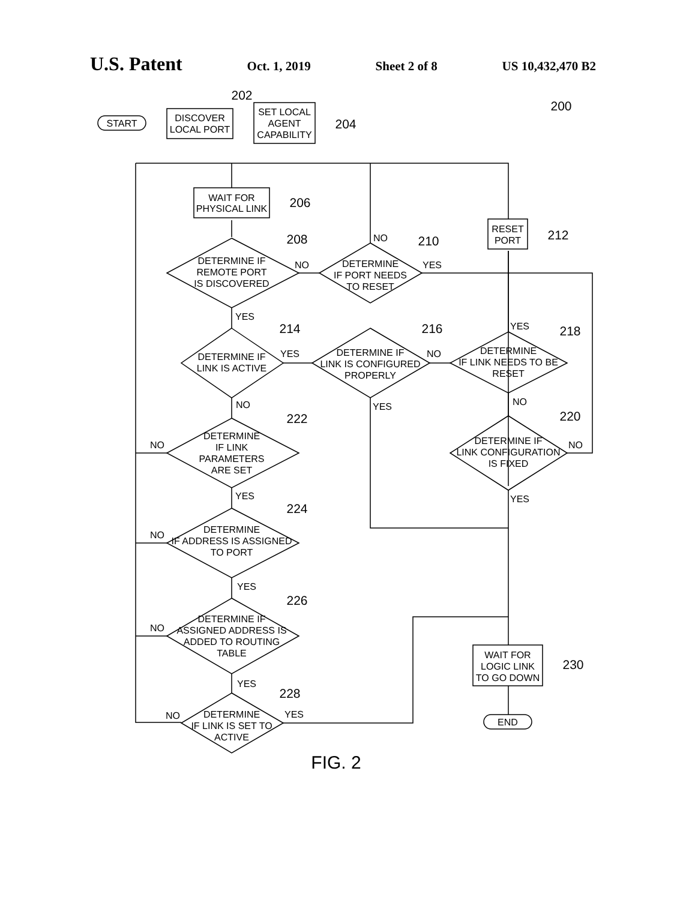U.S. Patent Oct. 1, 2019 Sheet 2 of 8 US 10,432,470 B2
START
DISCOVER
LOCAL PORT
SET LOCAL
AGENT
CAPABILITY
202
204
200
WAIT FOR
PHYSICAL LINK
206
RESET
PORT
212
DETERMINE IF
REMOTE PORT
IS DISCOVERED
208
DETERMINE
IF PORT NEEDS
TO RESET
210
DETERMINE IF
LINK IS ACTIVE
214
DETERMINE IF
LINK IS CONFIGURED
PROPERLY
216
DETERMINE
IF LINK NEEDS TO BE
RESET
218
DETERMINE
IF LINK
PARAMETERS
ARE SET
222
DETERMINE IF
LINK CONFIGURATION
IS FIXED
220
DETERMINE
IF ADDRESS IS ASSIGNED
TO PORT
224
DETERMINE IF
ASSIGNED ADDRESS IS
ADDED TO ROUTING
TABLE
226
DETERMINE
IF LINK IS SET TO
ACTIVE
228
WAIT FOR
LOGIC LINK
TO GO DOWN
230
END
NO
NO
YES
YES
YES
NO
NO
YES
YES
NO
NO
NO
YES
YES
NO
YES
NO
YES
NO
YES
FIG. 2